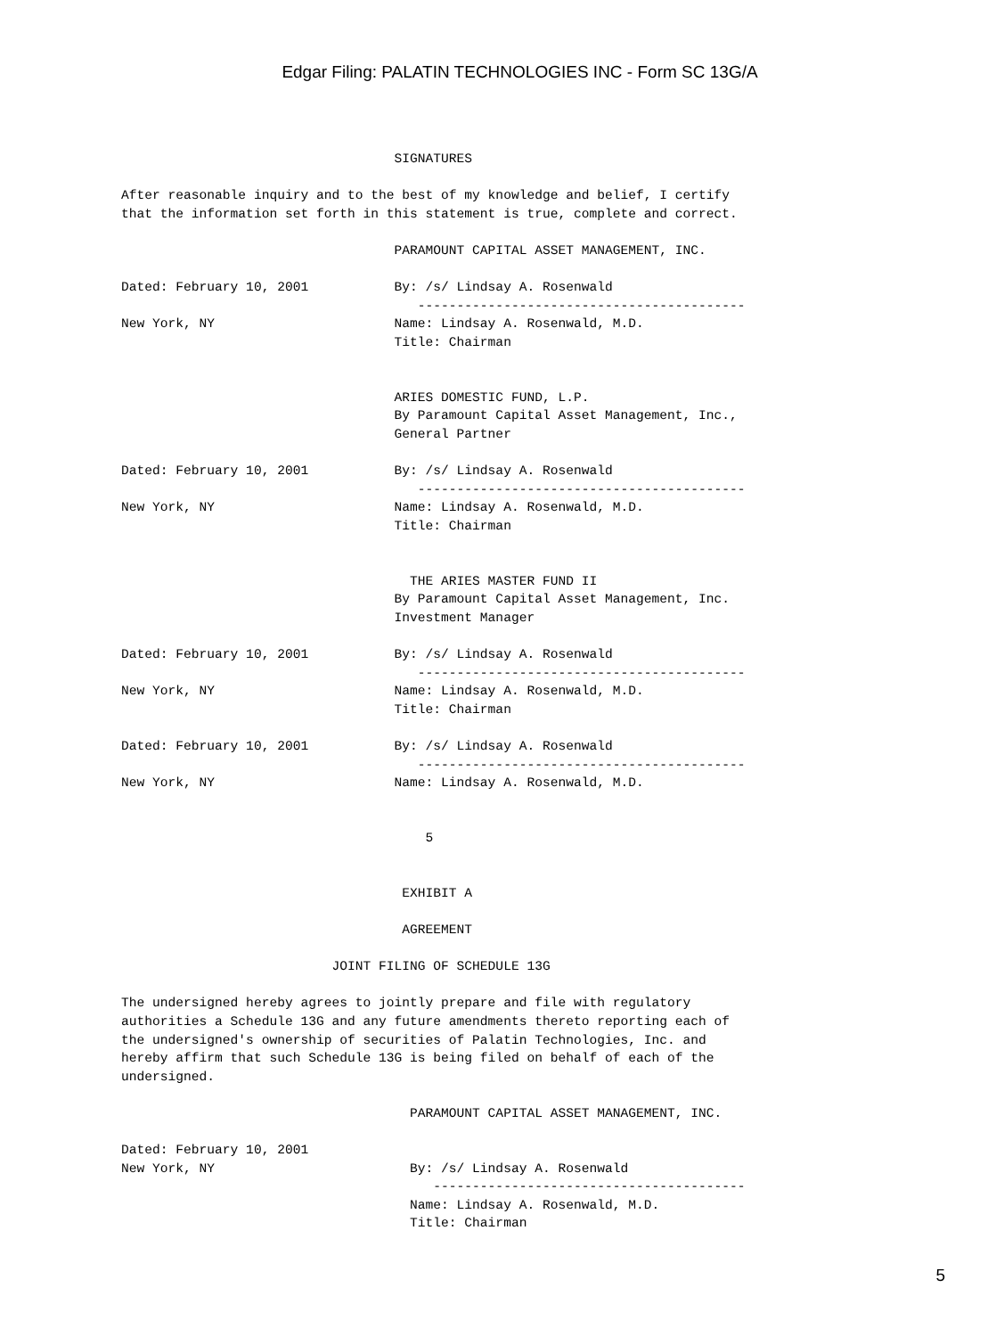Edgar Filing: PALATIN TECHNOLOGIES INC - Form SC 13G/A
                                   SIGNATURES

After reasonable inquiry and to the best of my knowledge and belief, I certify
that the information set forth in this statement is true, complete and correct.

                                   PARAMOUNT CAPITAL ASSET MANAGEMENT, INC.

Dated: February 10, 2001           By: /s/ Lindsay A. Rosenwald
                                      ------------------------------------------
New York, NY                       Name: Lindsay A. Rosenwald, M.D.
                                   Title: Chairman


                                   ARIES DOMESTIC FUND, L.P.
                                   By Paramount Capital Asset Management, Inc.,
                                   General Partner

Dated: February 10, 2001           By: /s/ Lindsay A. Rosenwald
                                      ------------------------------------------
New York, NY                       Name: Lindsay A. Rosenwald, M.D.
                                   Title: Chairman


                                     THE ARIES MASTER FUND II
                                   By Paramount Capital Asset Management, Inc.
                                   Investment Manager

Dated: February 10, 2001           By: /s/ Lindsay A. Rosenwald
                                      ------------------------------------------
New York, NY                       Name: Lindsay A. Rosenwald, M.D.
                                   Title: Chairman

Dated: February 10, 2001           By: /s/ Lindsay A. Rosenwald
                                      ------------------------------------------
New York, NY                       Name: Lindsay A. Rosenwald, M.D.


                                       5


                                    EXHIBIT A

                                    AGREEMENT

                           JOINT FILING OF SCHEDULE 13G

The undersigned hereby agrees to jointly prepare and file with regulatory
authorities a Schedule 13G and any future amendments thereto reporting each of
the undersigned's ownership of securities of Palatin Technologies, Inc. and
hereby affirm that such Schedule 13G is being filed on behalf of each of the
undersigned.

                                     PARAMOUNT CAPITAL ASSET MANAGEMENT, INC.

Dated: February 10, 2001
New York, NY                         By: /s/ Lindsay A. Rosenwald
                                        ----------------------------------------
                                     Name: Lindsay A. Rosenwald, M.D.
                                     Title: Chairman
5